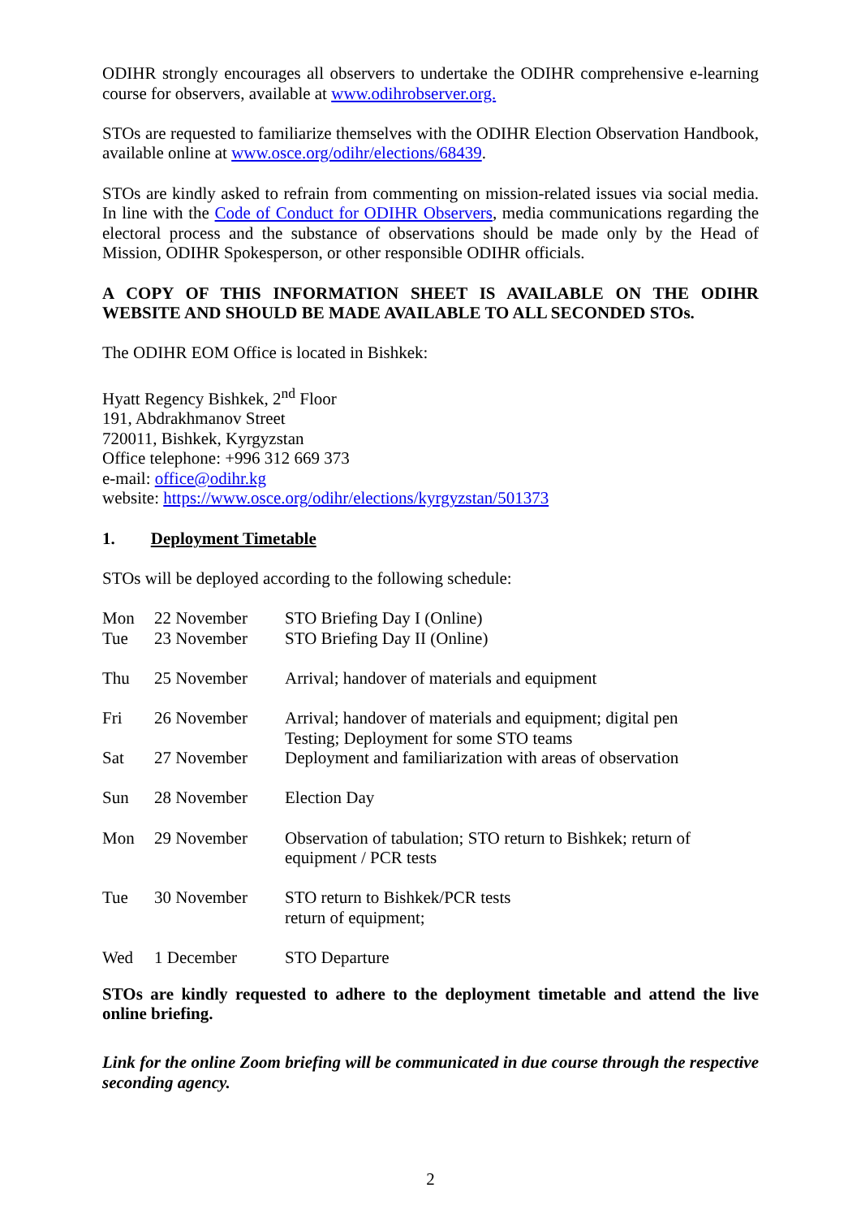ODIHR strongly encourages all observers to undertake the ODIHR comprehensive e-learning course for observers, available at www.odihrobserver.org.
STOs are requested to familiarize themselves with the ODIHR Election Observation Handbook, available online at www.osce.org/odihr/elections/68439.
STOs are kindly asked to refrain from commenting on mission-related issues via social media. In line with the Code of Conduct for ODIHR Observers, media communications regarding the electoral process and the substance of observations should be made only by the Head of Mission, ODIHR Spokesperson, or other responsible ODIHR officials.
A COPY OF THIS INFORMATION SHEET IS AVAILABLE ON THE ODIHR WEBSITE AND SHOULD BE MADE AVAILABLE TO ALL SECONDED STOs.
The ODIHR EOM Office is located in Bishkek:
Hyatt Regency Bishkek, 2<sup>nd</sup> Floor
191, Abdrakhmanov Street
720011, Bishkek, Kyrgyzstan
Office telephone: +996 312 669 373
e-mail: office@odihr.kg
website: https://www.osce.org/odihr/elections/kyrgyzstan/501373
1. Deployment Timetable
STOs will be deployed according to the following schedule:
| Mon | 22 November | STO Briefing Day I (Online) |
| Tue | 23 November | STO Briefing Day II (Online) |
| Thu | 25 November | Arrival; handover of materials and equipment |
| Fri | 26 November | Arrival; handover of materials and equipment; digital pen Testing; Deployment for some STO teams |
| Sat | 27 November | Deployment and familiarization with areas of observation |
| Sun | 28 November | Election Day |
| Mon | 29 November | Observation of tabulation; STO return to Bishkek; return of equipment / PCR tests |
| Tue | 30 November | STO return to Bishkek/PCR tests return of equipment; |
| Wed | 1 December | STO Departure |
STOs are kindly requested to adhere to the deployment timetable and attend the live online briefing.
Link for the online Zoom briefing will be communicated in due course through the respective seconding agency.
2